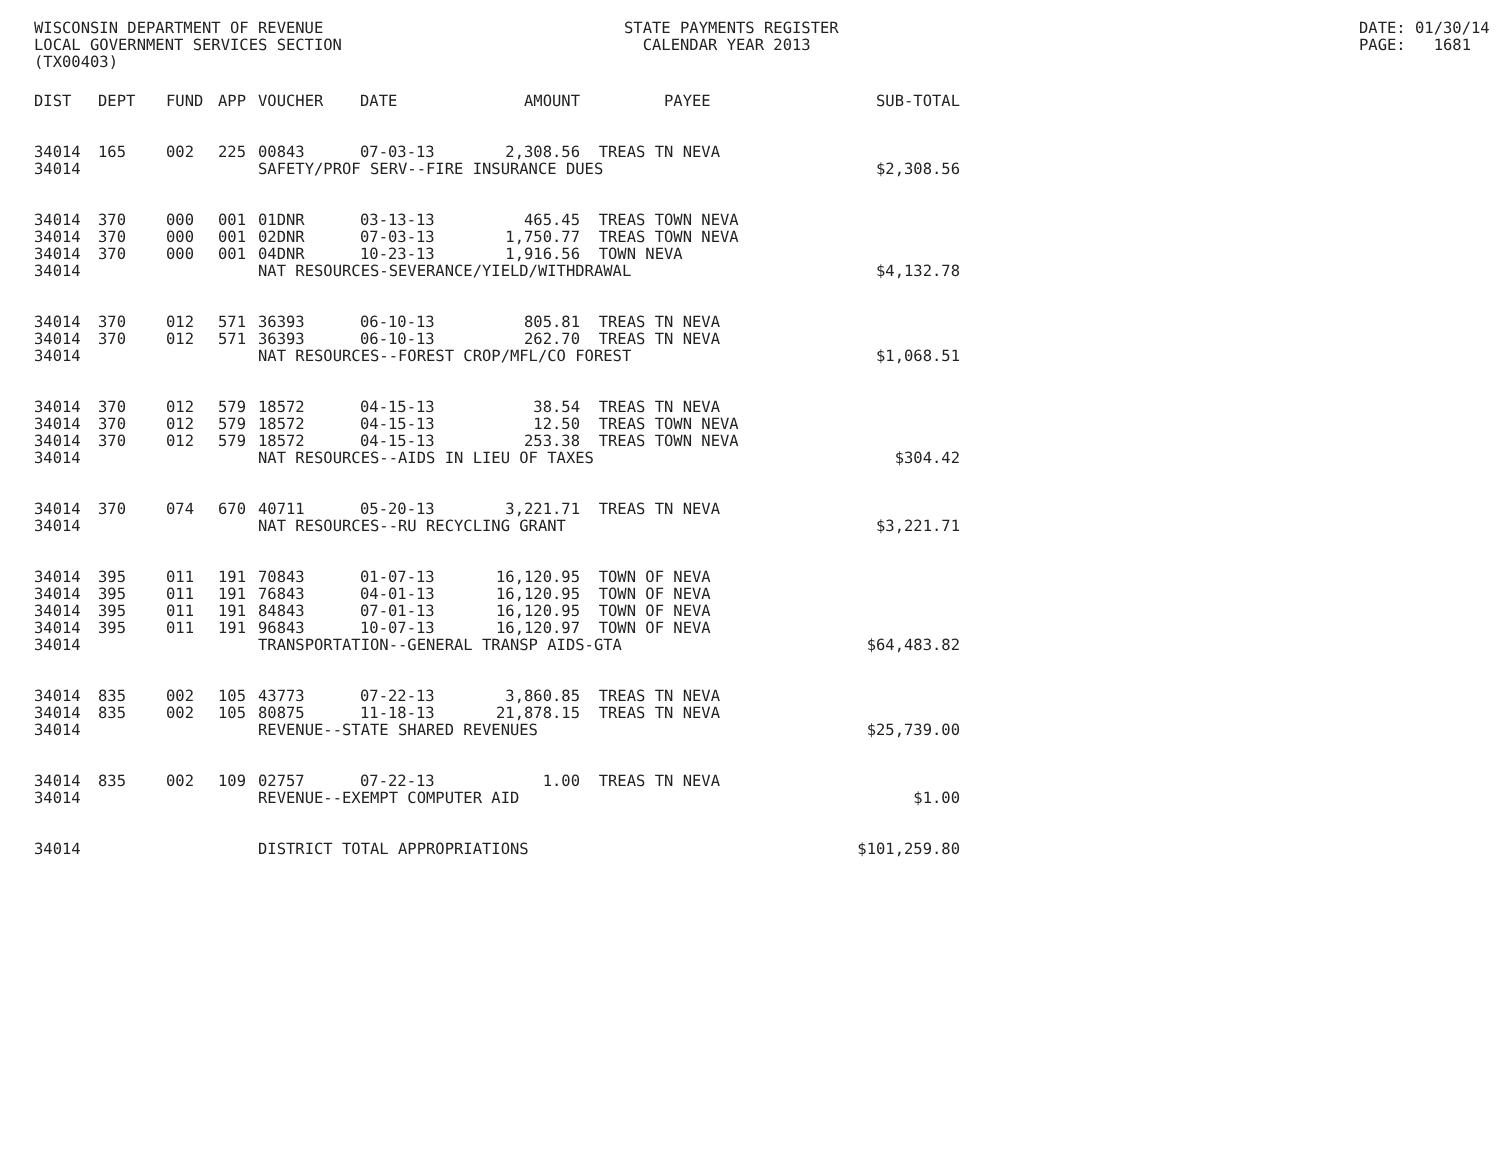WISCONSIN DEPARTMENT OF REVENUE LOCAL GOVERNMENT SERVICES SECTION (TX00403)
STATE PAYMENTS REGISTER CALENDAR YEAR 2013
DATE: 01/30/14 PAGE: 1681
| DIST | DEPT | FUND | APP | VOUCHER | DATE | AMOUNT | PAYEE | SUB-TOTAL |
| --- | --- | --- | --- | --- | --- | --- | --- | --- |
| 34014 | 165 | 002 | 225 | 00843 | 07-03-13 | 2,308.56 | TREAS TN NEVA | |
| 34014 | | | | SAFETY/PROF SERV--FIRE INSURANCE DUES | | | | $2,308.56 |
| 34014 | 370 | 000 | 001 | 01DNR | 03-13-13 | 465.45 | TREAS TOWN NEVA | |
| 34014 | 370 | 000 | 001 | 02DNR | 07-03-13 | 1,750.77 | TREAS TOWN NEVA | |
| 34014 | 370 | 000 | 001 | 04DNR | 10-23-13 | 1,916.56 | TOWN NEVA | |
| 34014 | | | | NAT RESOURCES-SEVERANCE/YIELD/WITHDRAWAL | | | | $4,132.78 |
| 34014 | 370 | 012 | 571 | 36393 | 06-10-13 | 805.81 | TREAS TN NEVA | |
| 34014 | 370 | 012 | 571 | 36393 | 06-10-13 | 262.70 | TREAS TN NEVA | |
| 34014 | | | | NAT RESOURCES--FOREST CROP/MFL/CO FOREST | | | | $1,068.51 |
| 34014 | 370 | 012 | 579 | 18572 | 04-15-13 | 38.54 | TREAS TN NEVA | |
| 34014 | 370 | 012 | 579 | 18572 | 04-15-13 | 12.50 | TREAS TOWN NEVA | |
| 34014 | 370 | 012 | 579 | 18572 | 04-15-13 | 253.38 | TREAS TOWN NEVA | |
| 34014 | | | | NAT RESOURCES--AIDS IN LIEU OF TAXES | | | | $304.42 |
| 34014 | 370 | 074 | 670 | 40711 | 05-20-13 | 3,221.71 | TREAS TN NEVA | |
| 34014 | | | | NAT RESOURCES--RU RECYCLING GRANT | | | | $3,221.71 |
| 34014 | 395 | 011 | 191 | 70843 | 01-07-13 | 16,120.95 | TOWN OF NEVA | |
| 34014 | 395 | 011 | 191 | 76843 | 04-01-13 | 16,120.95 | TOWN OF NEVA | |
| 34014 | 395 | 011 | 191 | 84843 | 07-01-13 | 16,120.95 | TOWN OF NEVA | |
| 34014 | 395 | 011 | 191 | 96843 | 10-07-13 | 16,120.97 | TOWN OF NEVA | |
| 34014 | | | | TRANSPORTATION--GENERAL TRANSP AIDS-GTA | | | | $64,483.82 |
| 34014 | 835 | 002 | 105 | 43773 | 07-22-13 | 3,860.85 | TREAS TN NEVA | |
| 34014 | 835 | 002 | 105 | 80875 | 11-18-13 | 21,878.15 | TREAS TN NEVA | |
| 34014 | | | | REVENUE--STATE SHARED REVENUES | | | | $25,739.00 |
| 34014 | 835 | 002 | 109 | 02757 | 07-22-13 | 1.00 | TREAS TN NEVA | |
| 34014 | | | | REVENUE--EXEMPT COMPUTER AID | | | | $1.00 |
| 34014 | | | | DISTRICT TOTAL APPROPRIATIONS | | | | $101,259.80 |